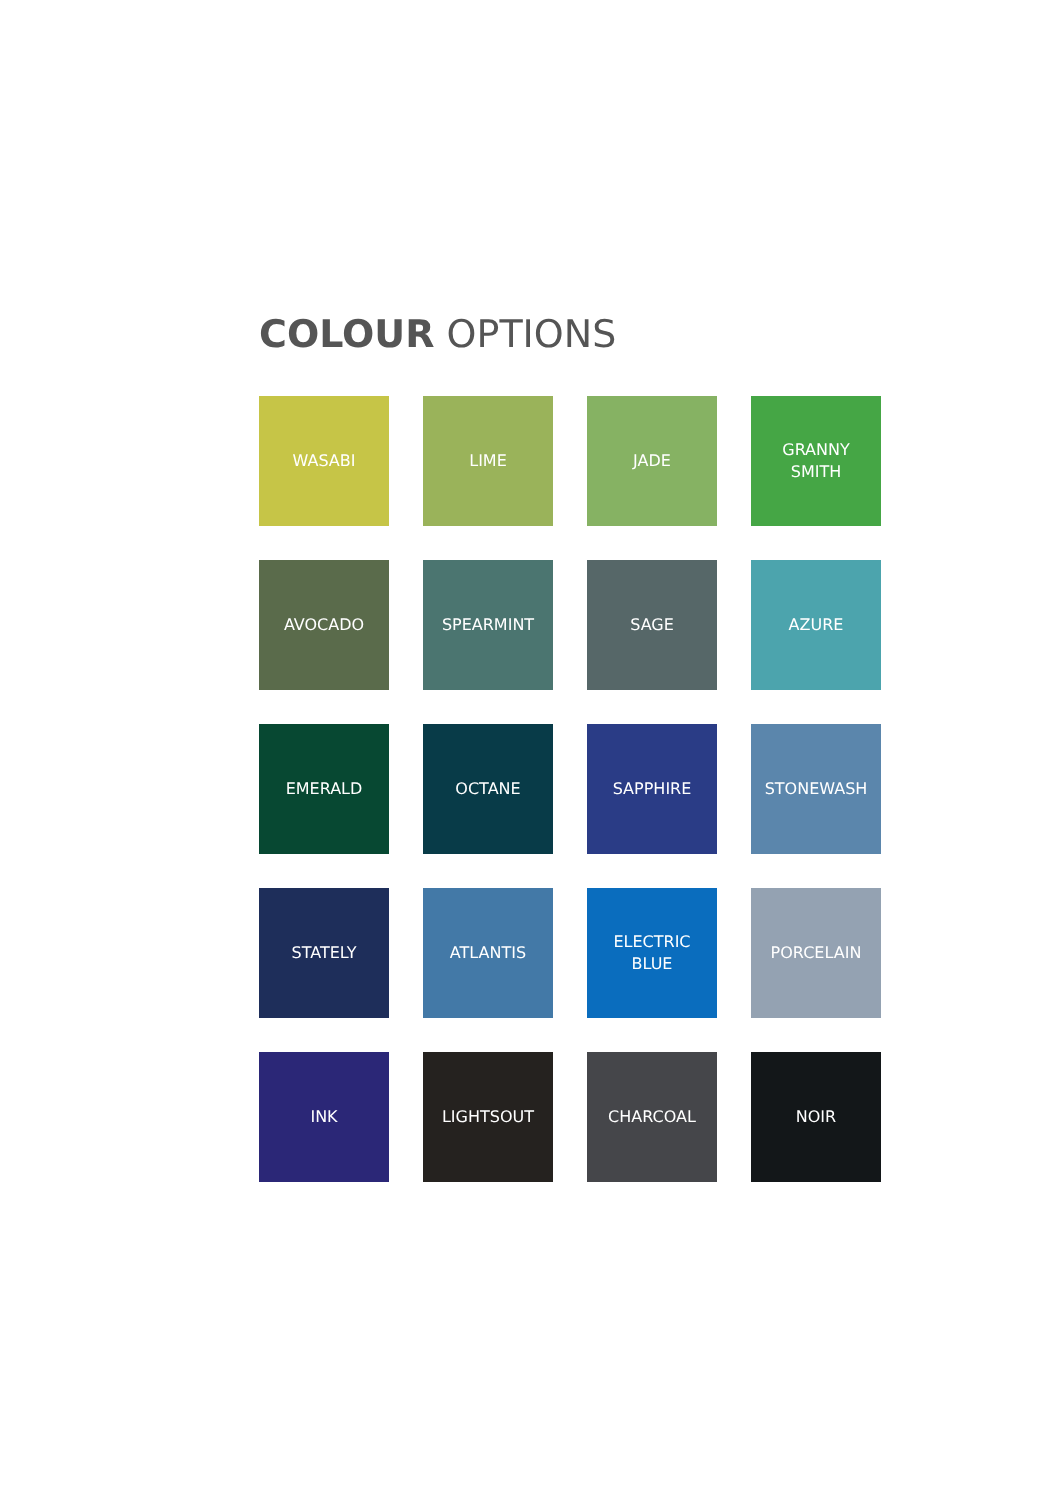COLOUR OPTIONS
WASABI
LIME
JADE
GRANNY
SMITH
AVOCADO
SPEARMINT
SAGE
AZURE
EMERALD
OCTANE
SAPPHIRE
STONEWASH
STATELY
ATLANTIS
ELECTRIC
BLUE
PORCELAIN
INK
LIGHTSOUT
CHARCOAL
NOIR